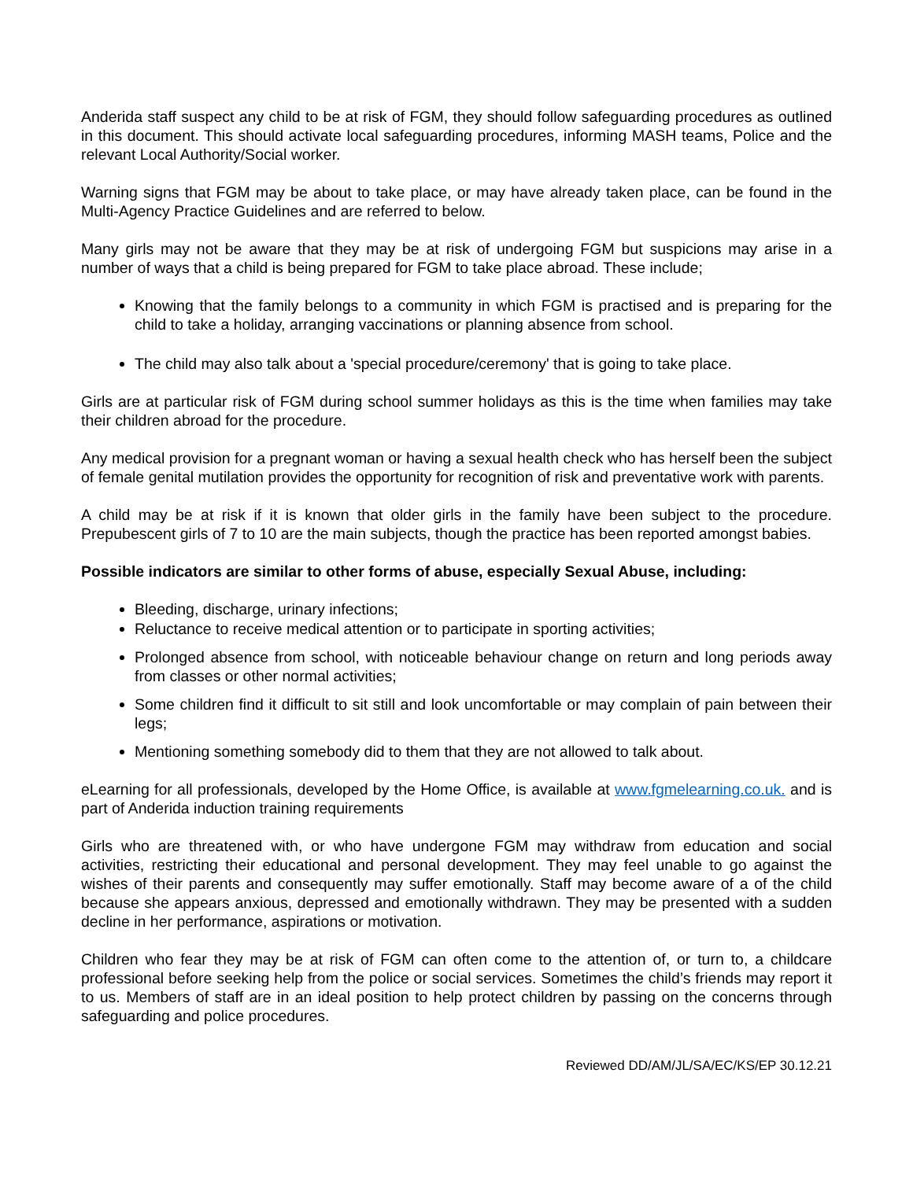Anderida staff suspect any child to be at risk of FGM, they should follow safeguarding procedures as outlined in this document. This should activate local safeguarding procedures, informing MASH teams, Police and the relevant Local Authority/Social worker.
Warning signs that FGM may be about to take place, or may have already taken place, can be found in the Multi-Agency Practice Guidelines and are referred to below.
Many girls may not be aware that they may be at risk of undergoing FGM but suspicions may arise in a number of ways that a child is being prepared for FGM to take place abroad. These include;
Knowing that the family belongs to a community in which FGM is practised and is preparing for the child to take a holiday, arranging vaccinations or planning absence from school.
The child may also talk about a 'special procedure/ceremony' that is going to take place.
Girls are at particular risk of FGM during school summer holidays as this is the time when families may take their children abroad for the procedure.
Any medical provision for a pregnant woman or having a sexual health check who has herself been the subject of female genital mutilation provides the opportunity for recognition of risk and preventative work with parents.
A child may be at risk if it is known that older girls in the family have been subject to the procedure. Prepubescent girls of 7 to 10 are the main subjects, though the practice has been reported amongst babies.
Possible indicators are similar to other forms of abuse, especially Sexual Abuse, including:
Bleeding, discharge, urinary infections;
Reluctance to receive medical attention or to participate in sporting activities;
Prolonged absence from school, with noticeable behaviour change on return and long periods away from classes or other normal activities;
Some children find it difficult to sit still and look uncomfortable or may complain of pain between their legs;
Mentioning something somebody did to them that they are not allowed to talk about.
eLearning for all professionals, developed by the Home Office, is available at www.fgmelearning.co.uk. and is part of Anderida induction training requirements
Girls who are threatened with, or who have undergone FGM may withdraw from education and social activities, restricting their educational and personal development. They may feel unable to go against the wishes of their parents and consequently may suffer emotionally. Staff may become aware of a of the child because she appears anxious, depressed and emotionally withdrawn. They may be presented with a sudden decline in her performance, aspirations or motivation.
Children who fear they may be at risk of FGM can often come to the attention of, or turn to, a childcare professional before seeking help from the police or social services. Sometimes the child’s friends may report it to us. Members of staff are in an ideal position to help protect children by passing on the concerns through safeguarding and police procedures.
Reviewed DD/AM/JL/SA/EC/KS/EP 30.12.21